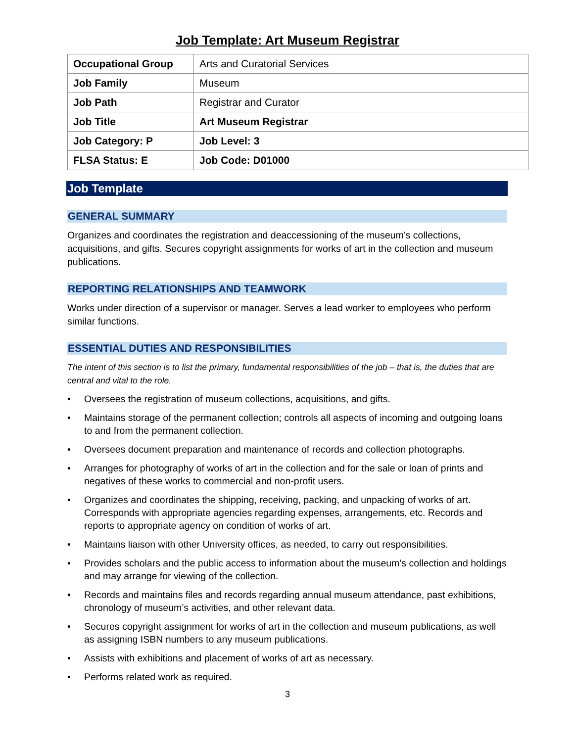Job Template: Art Museum Registrar
| Occupational Group | Arts and Curatorial Services |
| Job Family | Museum |
| Job Path | Registrar and Curator |
| Job Title | Art Museum Registrar |
| Job Category: P | Job Level: 3 |
| FLSA Status: E | Job Code: D01000 |
Job Template
GENERAL SUMMARY
Organizes and coordinates the registration and deaccessioning of the museum’s collections, acquisitions, and gifts. Secures copyright assignments for works of art in the collection and museum publications.
REPORTING RELATIONSHIPS AND TEAMWORK
Works under direction of a supervisor or manager. Serves a lead worker to employees who perform similar functions.
ESSENTIAL DUTIES AND RESPONSIBILITIES
The intent of this section is to list the primary, fundamental responsibilities of the job – that is, the duties that are central and vital to the role.
• Oversees the registration of museum collections, acquisitions, and gifts.
• Maintains storage of the permanent collection; controls all aspects of incoming and outgoing loans to and from the permanent collection.
• Oversees document preparation and maintenance of records and collection photographs.
• Arranges for photography of works of art in the collection and for the sale or loan of prints and negatives of these works to commercial and non-profit users.
• Organizes and coordinates the shipping, receiving, packing, and unpacking of works of art. Corresponds with appropriate agencies regarding expenses, arrangements, etc. Records and reports to appropriate agency on condition of works of art.
• Maintains liaison with other University offices, as needed, to carry out responsibilities.
• Provides scholars and the public access to information about the museum’s collection and holdings and may arrange for viewing of the collection.
• Records and maintains files and records regarding annual museum attendance, past exhibitions, chronology of museum’s activities, and other relevant data.
• Secures copyright assignment for works of art in the collection and museum publications, as well as assigning ISBN numbers to any museum publications.
• Assists with exhibitions and placement of works of art as necessary.
• Performs related work as required.
3